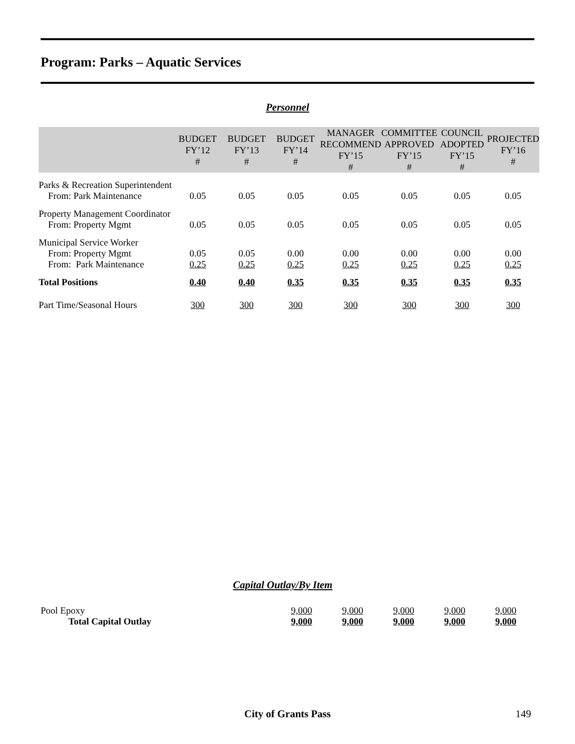Program: Parks – Aquatic Services
Personnel
| | BUDGET FY’12 # | BUDGET FY’13 # | BUDGET FY’14 # | MANAGER RECOMMEND FY’15 # | COMMITTEE APPROVED FY’15 # | COUNCIL ADOPTED FY’15 # | PROJECTED FY’16 # |
| --- | --- | --- | --- | --- | --- | --- | --- |
| Parks & Recreation Superintendent From: Park Maintenance | 0.05 | 0.05 | 0.05 | 0.05 | 0.05 | 0.05 | 0.05 |
| Property Management Coordinator From: Property Mgmt | 0.05 | 0.05 | 0.05 | 0.05 | 0.05 | 0.05 | 0.05 |
| Municipal Service Worker | | | | | | | |
| From: Property Mgmt | 0.05 | 0.05 | 0.00 | 0.00 | 0.00 | 0.00 | 0.00 |
| From: Park Maintenance | 0.25 | 0.25 | 0.25 | 0.25 | 0.25 | 0.25 | 0.25 |
| Total Positions | 0.40 | 0.40 | 0.35 | 0.35 | 0.35 | 0.35 | 0.35 |
| Part Time/Seasonal Hours | 300 | 300 | 300 | 300 | 300 | 300 | 300 |
Capital Outlay/By Item
| Pool Epoxy | 9,000 | 9,000 | 9,000 | 9,000 | 9,000 |
| Total Capital Outlay | 9,000 | 9,000 | 9,000 | 9,000 | 9,000 |
City of Grants Pass 149